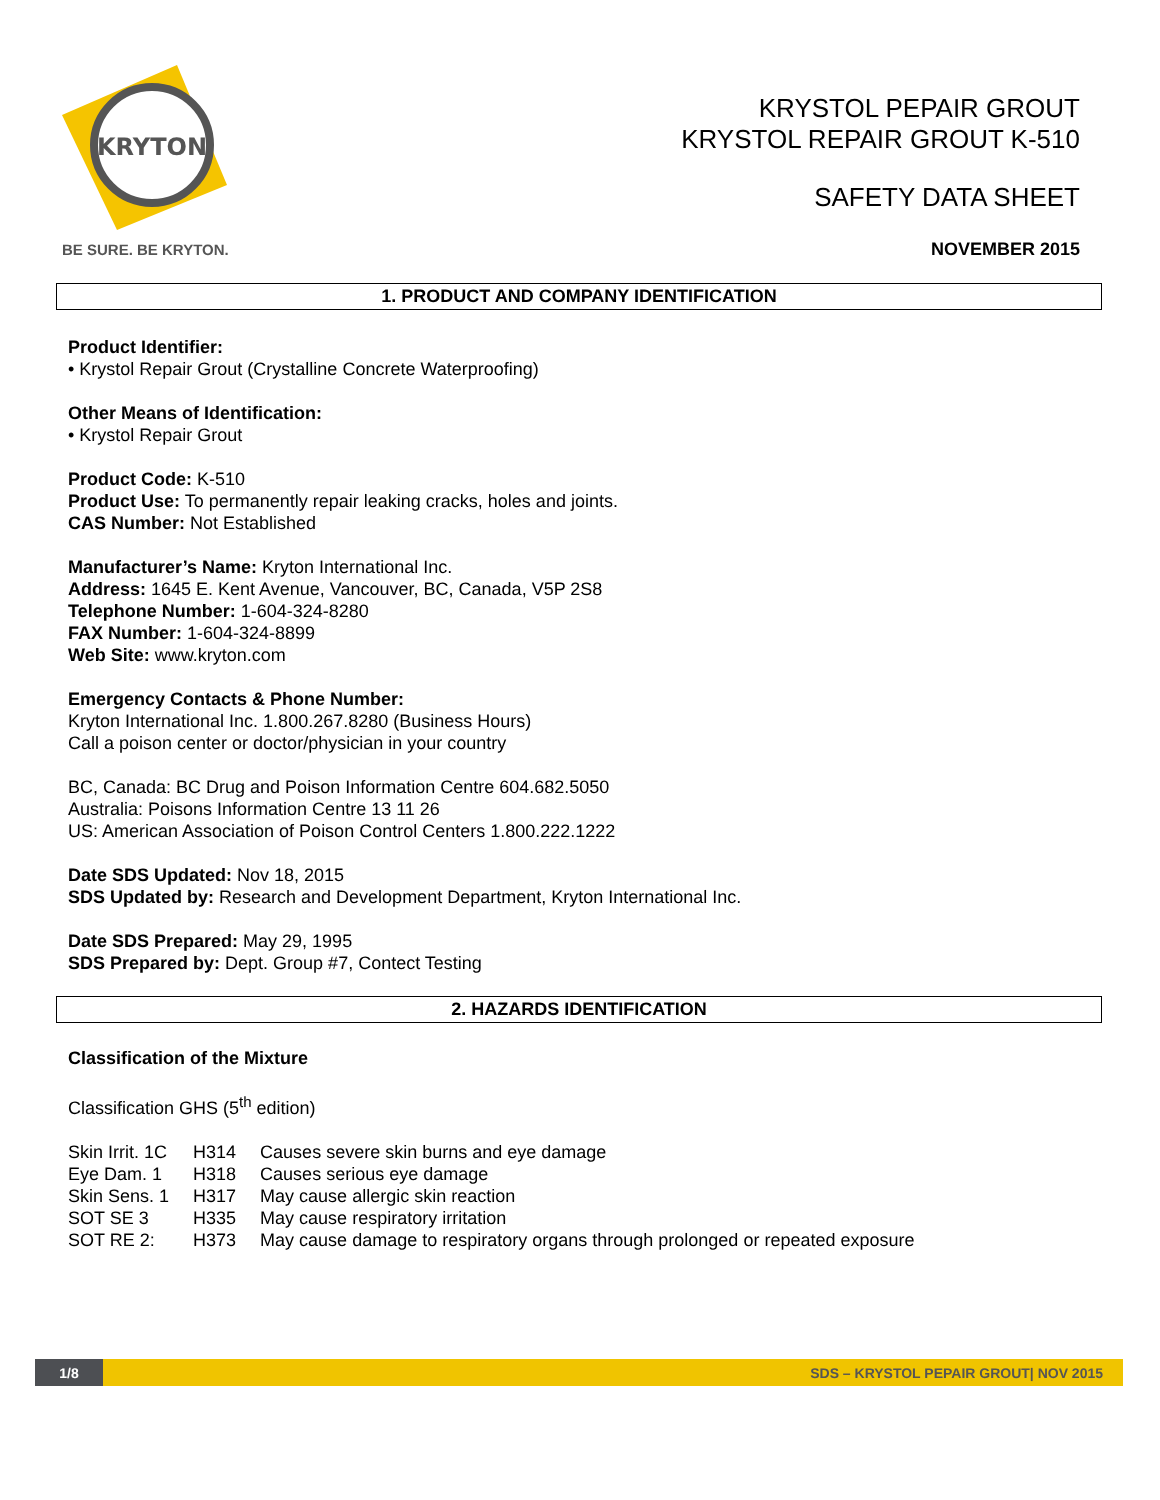KRYTON
BE SURE. BE KRYTON.
KRYSTOL PEPAIR GROUT
KRYSTOL REPAIR GROUT K-510
SAFETY DATA SHEET
NOVEMBER 2015
1. PRODUCT AND COMPANY IDENTIFICATION
Product Identifier:
• Krystol Repair Grout (Crystalline Concrete Waterproofing)
Other Means of Identification:
• Krystol Repair Grout
Product Code: K-510
Product Use: To permanently repair leaking cracks, holes and joints.
CAS Number: Not Established
Manufacturer’s Name: Kryton International Inc.
Address: 1645 E. Kent Avenue, Vancouver, BC, Canada, V5P 2S8
Telephone Number: 1-604-324-8280
FAX Number: 1-604-324-8899
Web Site: www.kryton.com
Emergency Contacts & Phone Number:
Kryton International Inc. 1.800.267.8280 (Business Hours)
Call a poison center or doctor/physician in your country
BC, Canada: BC Drug and Poison Information Centre 604.682.5050
Australia: Poisons Information Centre 13 11 26
US: American Association of Poison Control Centers 1.800.222.1222
Date SDS Updated: Nov 18, 2015
SDS Updated by: Research and Development Department, Kryton International Inc.
Date SDS Prepared: May 29, 1995
SDS Prepared by: Dept. Group #7, Contect Testing
2. HAZARDS IDENTIFICATION
Classification of the Mixture
Classification GHS (5<sup>th</sup> edition)
| Skin Irrit. 1C | H314 | Causes severe skin burns and eye damage |
| Eye Dam. 1 | H318 | Causes serious eye damage |
| Skin Sens. 1 | H317 | May cause allergic skin reaction |
| SOT SE 3 | H335 | May cause respiratory irritation |
| SOT RE 2: | H373 | May cause damage to respiratory organs through prolonged or repeated exposure |
1/8
SDS – KRYSTOL PEPAIR GROUT| NOV 2015